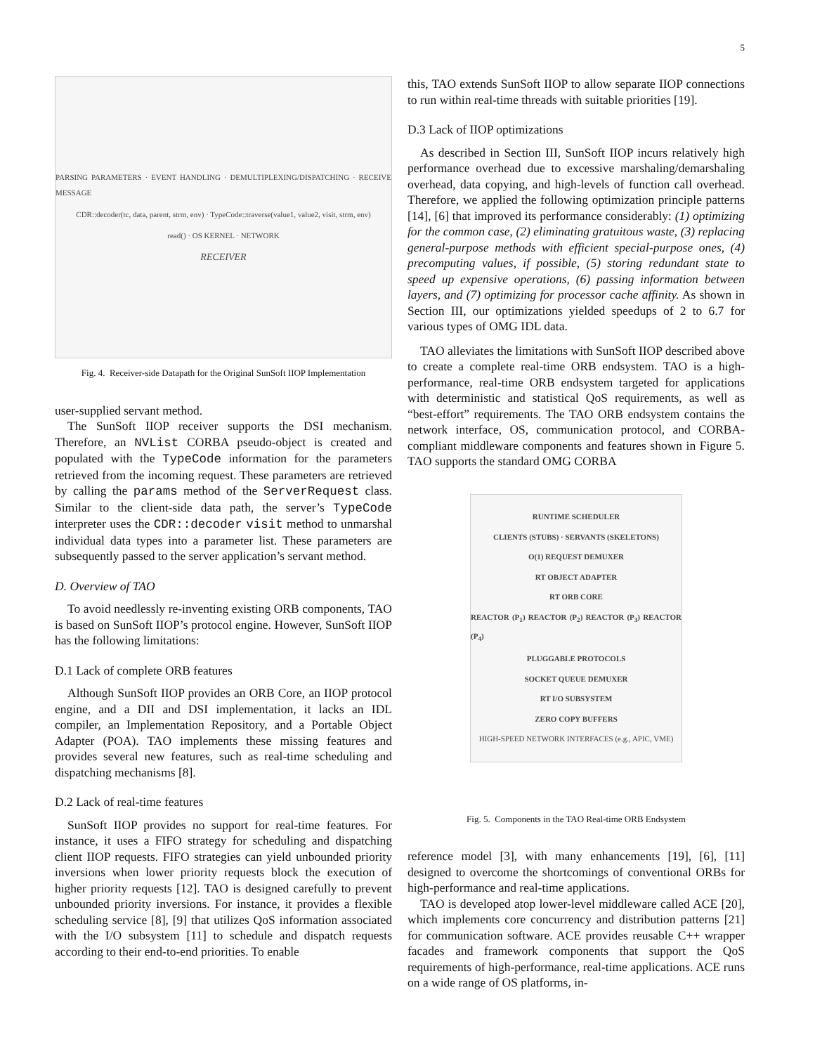5
PARSING PARAMETERS · EVENT HANDLING · DEMULTIPLEXING/DISPATCHING · RECEIVE MESSAGE
CDR::decoder(tc, data, parent, strm, env) · TypeCode::traverse(value1, value2, visit, strm, env)
read() · OS KERNEL · NETWORK
RECEIVER
Fig. 4. Receiver-side Datapath for the Original SunSoft IIOP Implementation
user-supplied servant method.
The SunSoft IIOP receiver supports the DSI mechanism. Therefore, an NVList CORBA pseudo-object is created and populated with the TypeCode information for the parameters retrieved from the incoming request. These parameters are retrieved by calling the params method of the ServerRequest class. Similar to the client-side data path, the server’s TypeCode interpreter uses the CDR::decoder visit method to unmarshal individual data types into a parameter list. These parameters are subsequently passed to the server application’s servant method.
D. Overview of TAO
To avoid needlessly re-inventing existing ORB components, TAO is based on SunSoft IIOP’s protocol engine. However, SunSoft IIOP has the following limitations:
D.1 Lack of complete ORB features
Although SunSoft IIOP provides an ORB Core, an IIOP protocol engine, and a DII and DSI implementation, it lacks an IDL compiler, an Implementation Repository, and a Portable Object Adapter (POA). TAO implements these missing features and provides several new features, such as real-time scheduling and dispatching mechanisms [8].
D.2 Lack of real-time features
SunSoft IIOP provides no support for real-time features. For instance, it uses a FIFO strategy for scheduling and dispatching client IIOP requests. FIFO strategies can yield unbounded priority inversions when lower priority requests block the execution of higher priority requests [12]. TAO is designed carefully to prevent unbounded priority inversions. For instance, it provides a flexible scheduling service [8], [9] that utilizes QoS information associated with the I/O subsystem [11] to schedule and dispatch requests according to their end-to-end priorities. To enable
this, TAO extends SunSoft IIOP to allow separate IIOP connections to run within real-time threads with suitable priorities [19].
D.3 Lack of IIOP optimizations
As described in Section III, SunSoft IIOP incurs relatively high performance overhead due to excessive marshaling/demarshaling overhead, data copying, and high-levels of function call overhead. Therefore, we applied the following optimization principle patterns [14], [6] that improved its performance considerably: (1) optimizing for the common case, (2) eliminating gratuitous waste, (3) replacing general-purpose methods with efficient special-purpose ones, (4) precomputing values, if possible, (5) storing redundant state to speed up expensive operations, (6) passing information between layers, and (7) optimizing for processor cache affinity. As shown in Section III, our optimizations yielded speedups of 2 to 6.7 for various types of OMG IDL data.
TAO alleviates the limitations with SunSoft IIOP described above to create a complete real-time ORB endsystem. TAO is a high-performance, real-time ORB endsystem targeted for applications with deterministic and statistical QoS requirements, as well as “best-effort” requirements. The TAO ORB endsystem contains the network interface, OS, communication protocol, and CORBA-compliant middleware components and features shown in Figure 5. TAO supports the standard OMG CORBA
RUNTIME SCHEDULER
CLIENTS (STUBS) · SERVANTS (SKELETONS)
O(1) REQUEST DEMUXER
RT OBJECT ADAPTER
RT ORB CORE
REACTOR (P<sub>1</sub>) REACTOR (P<sub>2</sub>) REACTOR (P<sub>3</sub>) REACTOR (P<sub>4</sub>)
PLUGGABLE PROTOCOLS
SOCKET QUEUE DEMUXER
RT I/O SUBSYSTEM
ZERO COPY BUFFERS
HIGH-SPEED NETWORK INTERFACES (e.g., APIC, VME)
Fig. 5. Components in the TAO Real-time ORB Endsystem
reference model [3], with many enhancements [19], [6], [11] designed to overcome the shortcomings of conventional ORBs for high-performance and real-time applications.
TAO is developed atop lower-level middleware called ACE [20], which implements core concurrency and distribution patterns [21] for communication software. ACE provides reusable C++ wrapper facades and framework components that support the QoS requirements of high-performance, real-time applications. ACE runs on a wide range of OS platforms, in-